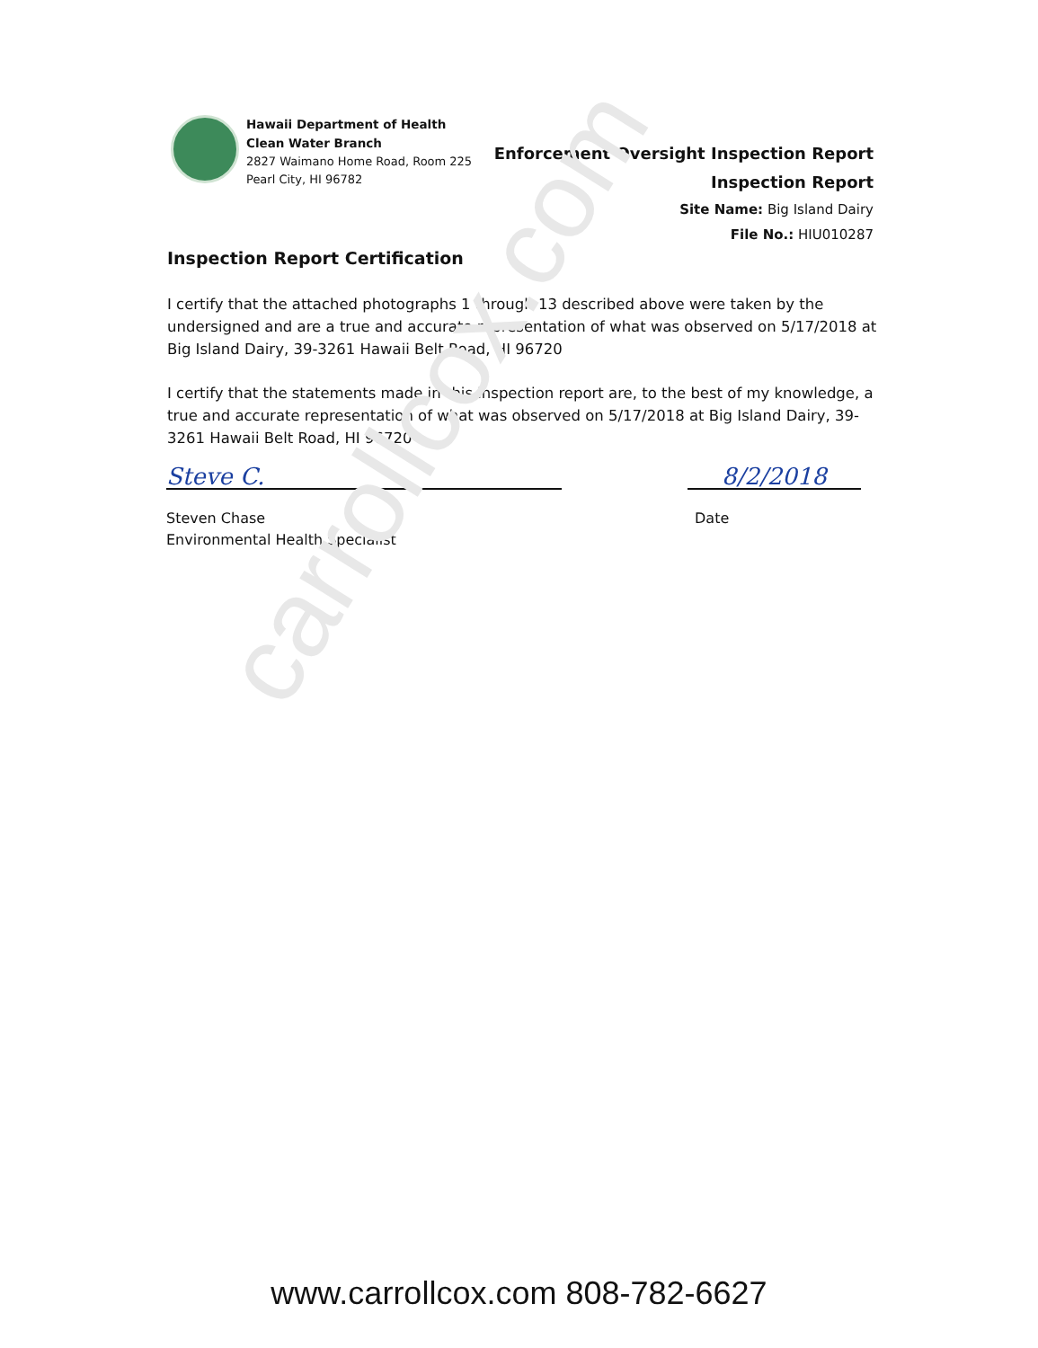Hawaii Department of Health
Clean Water Branch
2827 Waimano Home Road, Room 225
Pearl City, HI 96782
Enforcement Oversight Inspection Report
Inspection Report
Site Name: Big Island Dairy
File No.: HIU010287
Inspection Report Certification
I certify that the attached photographs 1 through 13 described above were taken by the undersigned and are a true and accurate representation of what was observed on 5/17/2018 at Big Island Dairy, 39-3261 Hawaii Belt Road, HI 96720
I certify that the statements made in this inspection report are, to the best of my knowledge, a true and accurate representation of what was observed on 5/17/2018 at Big Island Dairy, 39-3261 Hawaii Belt Road, HI 96720
Steve C. 8/2/2018
Steven Chase
Environmental Health Specialist
Date
carrollcox.com
www.carrollcox.com 808-782-6627